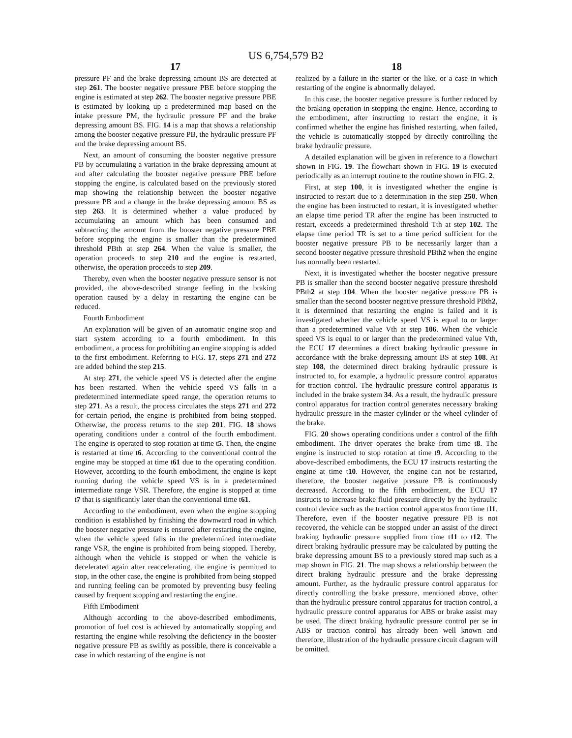US 6,754,579 B2
17
pressure PF and the brake depressing amount BS are detected at step 261. The booster negative pressure PBE before stopping the engine is estimated at step 262. The booster negative pressure PBE is estimated by looking up a predetermined map based on the intake pressure PM, the hydraulic pressure PF and the brake depressing amount BS. FIG. 14 is a map that shows a relationship among the booster negative pressure PB, the hydraulic pressure PF and the brake depressing amount BS.
Next, an amount of consuming the booster negative pressure PB by accumulating a variation in the brake depressing amount at and after calculating the booster negative pressure PBE before stopping the engine, is calculated based on the previously stored map showing the relationship between the booster negative pressure PB and a change in the brake depressing amount BS as step 263. It is determined whether a value produced by accumulating an amount which has been consumed and subtracting the amount from the booster negative pressure PBE before stopping the engine is smaller than the predetermined threshold PBth at step 264. When the value is smaller, the operation proceeds to step 210 and the engine is restarted, otherwise, the operation proceeds to step 209.
Thereby, even when the booster negative pressure sensor is not provided, the above-described strange feeling in the braking operation caused by a delay in restarting the engine can be reduced.
Fourth Embodiment
An explanation will be given of an automatic engine stop and start system according to a fourth embodiment. In this embodiment, a process for prohibiting an engine stopping is added to the first embodiment. Referring to FIG. 17, steps 271 and 272 are added behind the step 215.
At step 271, the vehicle speed VS is detected after the engine has been restarted. When the vehicle speed VS falls in a predetermined intermediate speed range, the operation returns to step 271. As a result, the process circulates the steps 271 and 272 for certain period, the engine is prohibited from being stopped. Otherwise, the process returns to the step 201. FIG. 18 shows operating conditions under a control of the fourth embodiment. The engine is operated to stop rotation at time t5. Then, the engine is restarted at time t6. According to the conventional control the engine may be stopped at time t61 due to the operating condition. However, according to the fourth embodiment, the engine is kept running during the vehicle speed VS is in a predetermined intermediate range VSR. Therefore, the engine is stopped at time t7 that is significantly later than the conventional time t61.
According to the embodiment, even when the engine stopping condition is established by finishing the downward road in which the booster negative pressure is ensured after restarting the engine, when the vehicle speed falls in the predetermined intermediate range VSR, the engine is prohibited from being stopped. Thereby, although when the vehicle is stopped or when the vehicle is decelerated again after reaccelerating, the engine is permitted to stop, in the other case, the engine is prohibited from being stopped and running feeling can be promoted by preventing busy feeling caused by frequent stopping and restarting the engine.
Fifth Embodiment
Although according to the above-described embodiments, promotion of fuel cost is achieved by automatically stopping and restarting the engine while resolving the deficiency in the booster negative pressure PB as swiftly as possible, there is conceivable a case in which restarting of the engine is not
18
realized by a failure in the starter or the like, or a case in which restarting of the engine is abnormally delayed.
In this case, the booster negative pressure is further reduced by the braking operation in stopping the engine. Hence, according to the embodiment, after instructing to restart the engine, it is confirmed whether the engine has finished restarting, when failed, the vehicle is automatically stopped by directly controlling the brake hydraulic pressure.
A detailed explanation will be given in reference to a flowchart shown in FIG. 19. The flowchart shown in FIG. 19 is executed periodically as an interrupt routine to the routine shown in FIG. 2.
First, at step 100, it is investigated whether the engine is instructed to restart due to a determination in the step 250. When the engine has been instructed to restart, it is investigated whether an elapse time period TR after the engine has been instructed to restart, exceeds a predetermined threshold Tth at step 102. The elapse time period TR is set to a time period sufficient for the booster negative pressure PB to be necessarily larger than a second booster negative pressure threshold PBth2 when the engine has normally been restarted.
Next, it is investigated whether the booster negative pressure PB is smaller than the second booster negative pressure threshold PBth2 at step 104. When the booster negative pressure PB is smaller than the second booster negative pressure threshold PBth2, it is determined that restarting the engine is failed and it is investigated whether the vehicle speed VS is equal to or larger than a predetermined value Vth at step 106. When the vehicle speed VS is equal to or larger than the predetermined value Vth, the ECU 17 determines a direct braking hydraulic pressure in accordance with the brake depressing amount BS at step 108. At step 108, the determined direct braking hydraulic pressure is instructed to, for example, a hydraulic pressure control apparatus for traction control. The hydraulic pressure control apparatus is included in the brake system 34. As a result, the hydraulic pressure control apparatus for traction control generates necessary braking hydraulic pressure in the master cylinder or the wheel cylinder of the brake.
FIG. 20 shows operating conditions under a control of the fifth embodiment. The driver operates the brake from time t8. The engine is instructed to stop rotation at time t9. According to the above-described embodiments, the ECU 17 instructs restarting the engine at time t10. However, the engine can not be restarted, therefore, the booster negative pressure PB is continuously decreased. According to the fifth embodiment, the ECU 17 instructs to increase brake fluid pressure directly by the hydraulic control device such as the traction control apparatus from time t11. Therefore, even if the booster negative pressure PB is not recovered, the vehicle can be stopped under an assist of the direct braking hydraulic pressure supplied from time t11 to t12. The direct braking hydraulic pressure may be calculated by putting the brake depressing amount BS to a previously stored map such as a map shown in FIG. 21. The map shows a relationship between the direct braking hydraulic pressure and the brake depressing amount. Further, as the hydraulic pressure control apparatus for directly controlling the brake pressure, mentioned above, other than the hydraulic pressure control apparatus for traction control, a hydraulic pressure control apparatus for ABS or brake assist may be used. The direct braking hydraulic pressure control per se in ABS or traction control has already been well known and therefore, illustration of the hydraulic pressure circuit diagram will be omitted.